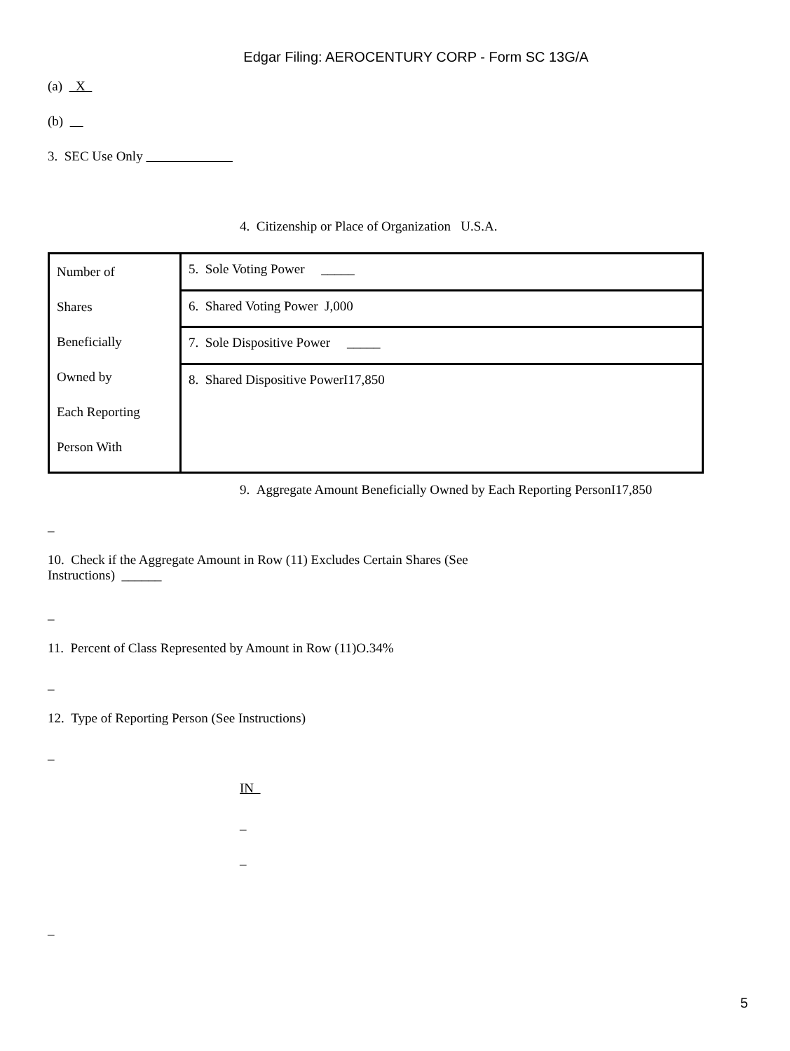Edgar Filing: AEROCENTURY CORP - Form SC 13G/A
(a) X
(b)
3. SEC Use Only
4. Citizenship or Place of Organization U.S.A.
| Number of Shares Beneficially Owned by Each Reporting Person With | 5. Sole Voting Power _____ |
| | 6. Shared Voting Power J,000 |
| | 7. Sole Dispositive Power _____ |
| | 8. Shared Dispositive PowerI17,850 |
9. Aggregate Amount Beneficially Owned by Each Reporting PersonI17,850
_
10. Check if the Aggregate Amount in Row (11) Excludes Certain Shares (See
Instructions) ______
_
11. Percent of Class Represented by Amount in Row (11)O.34%
_
12. Type of Reporting Person (See Instructions)
_
IN
_
_
_
5